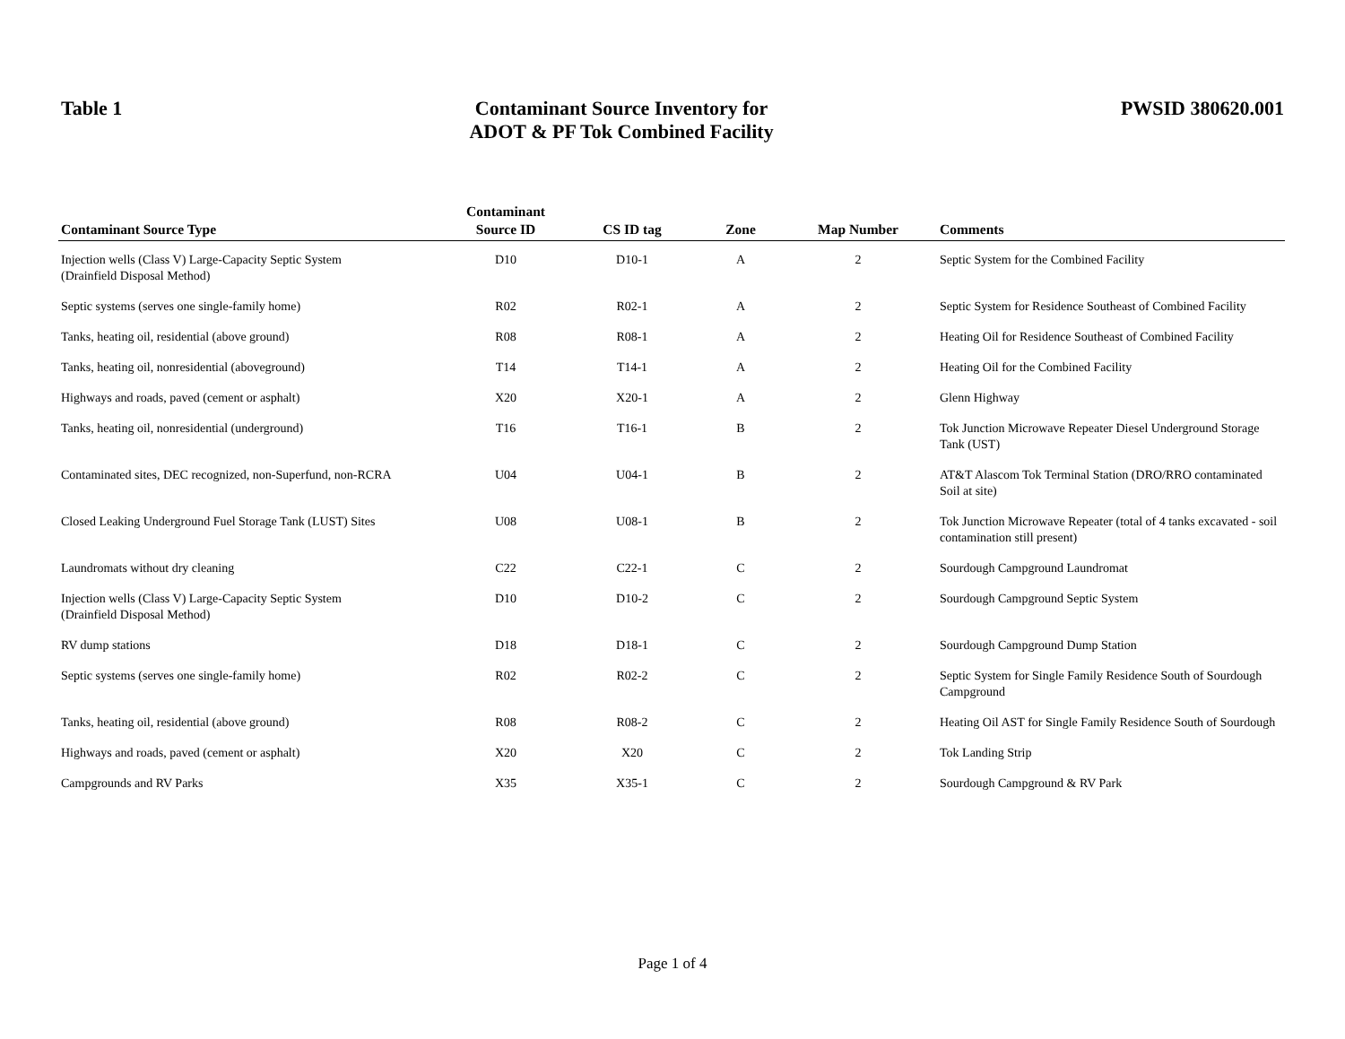Table 1
Contaminant Source Inventory for
ADOT & PF Tok Combined Facility
PWSID 380620.001
| Contaminant Source Type | Contaminant Source ID | CS ID tag | Zone | Map Number | Comments |
| --- | --- | --- | --- | --- | --- |
| Injection wells (Class V) Large-Capacity Septic System (Drainfield Disposal Method) | D10 | D10-1 | A | 2 | Septic System for the Combined Facility |
| Septic systems (serves one single-family home) | R02 | R02-1 | A | 2 | Septic System for Residence Southeast of Combined Facility |
| Tanks, heating oil, residential (above ground) | R08 | R08-1 | A | 2 | Heating Oil for Residence Southeast of Combined Facility |
| Tanks, heating oil, nonresidential (aboveground) | T14 | T14-1 | A | 2 | Heating Oil for the Combined Facility |
| Highways and roads, paved (cement or asphalt) | X20 | X20-1 | A | 2 | Glenn Highway |
| Tanks, heating oil, nonresidential (underground) | T16 | T16-1 | B | 2 | Tok Junction Microwave Repeater Diesel Underground Storage Tank (UST) |
| Contaminated sites, DEC recognized, non-Superfund, non-RCRA | U04 | U04-1 | B | 2 | AT&T Alascom Tok Terminal Station (DRO/RRO contaminated Soil at site) |
| Closed Leaking Underground Fuel Storage Tank (LUST) Sites | U08 | U08-1 | B | 2 | Tok Junction Microwave Repeater (total of 4 tanks excavated - soil contamination still present) |
| Laundromats without dry cleaning | C22 | C22-1 | C | 2 | Sourdough Campground Laundromat |
| Injection wells (Class V) Large-Capacity Septic System (Drainfield Disposal Method) | D10 | D10-2 | C | 2 | Sourdough Campground Septic System |
| RV dump stations | D18 | D18-1 | C | 2 | Sourdough Campground Dump Station |
| Septic systems (serves one single-family home) | R02 | R02-2 | C | 2 | Septic System for Single Family Residence South of Sourdough Campground |
| Tanks, heating oil, residential (above ground) | R08 | R08-2 | C | 2 | Heating Oil AST for Single Family Residence South of Sourdough |
| Highways and roads, paved (cement or asphalt) | X20 | X20 | C | 2 | Tok Landing Strip |
| Campgrounds and RV Parks | X35 | X35-1 | C | 2 | Sourdough Campground & RV Park |
Page 1 of 4